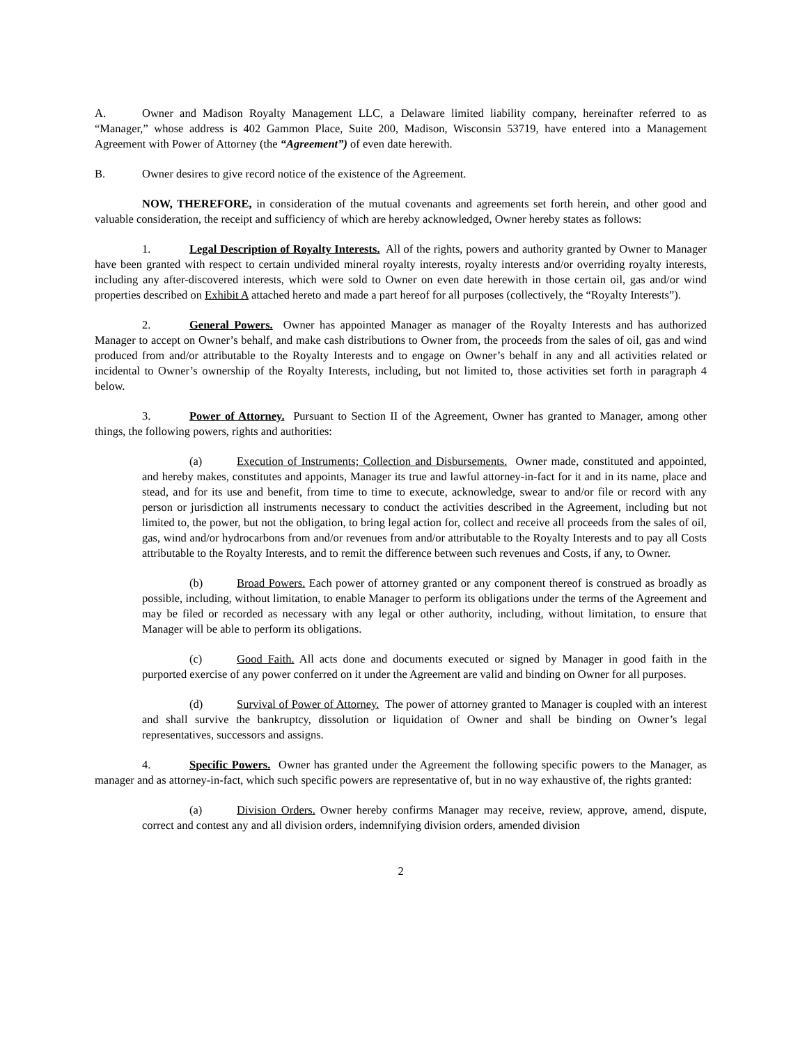A. Owner and Madison Royalty Management LLC, a Delaware limited liability company, hereinafter referred to as “Manager,” whose address is 402 Gammon Place, Suite 200, Madison, Wisconsin 53719, have entered into a Management Agreement with Power of Attorney (the “Agreement”) of even date herewith.
B. Owner desires to give record notice of the existence of the Agreement.
NOW, THEREFORE, in consideration of the mutual covenants and agreements set forth herein, and other good and valuable consideration, the receipt and sufficiency of which are hereby acknowledged, Owner hereby states as follows:
1. Legal Description of Royalty Interests. All of the rights, powers and authority granted by Owner to Manager have been granted with respect to certain undivided mineral royalty interests, royalty interests and/or overriding royalty interests, including any after-discovered interests, which were sold to Owner on even date herewith in those certain oil, gas and/or wind properties described on Exhibit A attached hereto and made a part hereof for all purposes (collectively, the “Royalty Interests”).
2. General Powers. Owner has appointed Manager as manager of the Royalty Interests and has authorized Manager to accept on Owner’s behalf, and make cash distributions to Owner from, the proceeds from the sales of oil, gas and wind produced from and/or attributable to the Royalty Interests and to engage on Owner’s behalf in any and all activities related or incidental to Owner’s ownership of the Royalty Interests, including, but not limited to, those activities set forth in paragraph 4 below.
3. Power of Attorney. Pursuant to Section II of the Agreement, Owner has granted to Manager, among other things, the following powers, rights and authorities:
(a) Execution of Instruments; Collection and Disbursements. Owner made, constituted and appointed, and hereby makes, constitutes and appoints, Manager its true and lawful attorney-in-fact for it and in its name, place and stead, and for its use and benefit, from time to time to execute, acknowledge, swear to and/or file or record with any person or jurisdiction all instruments necessary to conduct the activities described in the Agreement, including but not limited to, the power, but not the obligation, to bring legal action for, collect and receive all proceeds from the sales of oil, gas, wind and/or hydrocarbons from and/or revenues from and/or attributable to the Royalty Interests and to pay all Costs attributable to the Royalty Interests, and to remit the difference between such revenues and Costs, if any, to Owner.
(b) Broad Powers. Each power of attorney granted or any component thereof is construed as broadly as possible, including, without limitation, to enable Manager to perform its obligations under the terms of the Agreement and may be filed or recorded as necessary with any legal or other authority, including, without limitation, to ensure that Manager will be able to perform its obligations.
(c) Good Faith. All acts done and documents executed or signed by Manager in good faith in the purported exercise of any power conferred on it under the Agreement are valid and binding on Owner for all purposes.
(d) Survival of Power of Attorney. The power of attorney granted to Manager is coupled with an interest and shall survive the bankruptcy, dissolution or liquidation of Owner and shall be binding on Owner’s legal representatives, successors and assigns.
4. Specific Powers. Owner has granted under the Agreement the following specific powers to the Manager, as manager and as attorney-in-fact, which such specific powers are representative of, but in no way exhaustive of, the rights granted:
(a) Division Orders. Owner hereby confirms Manager may receive, review, approve, amend, dispute, correct and contest any and all division orders, indemnifying division orders, amended division
2